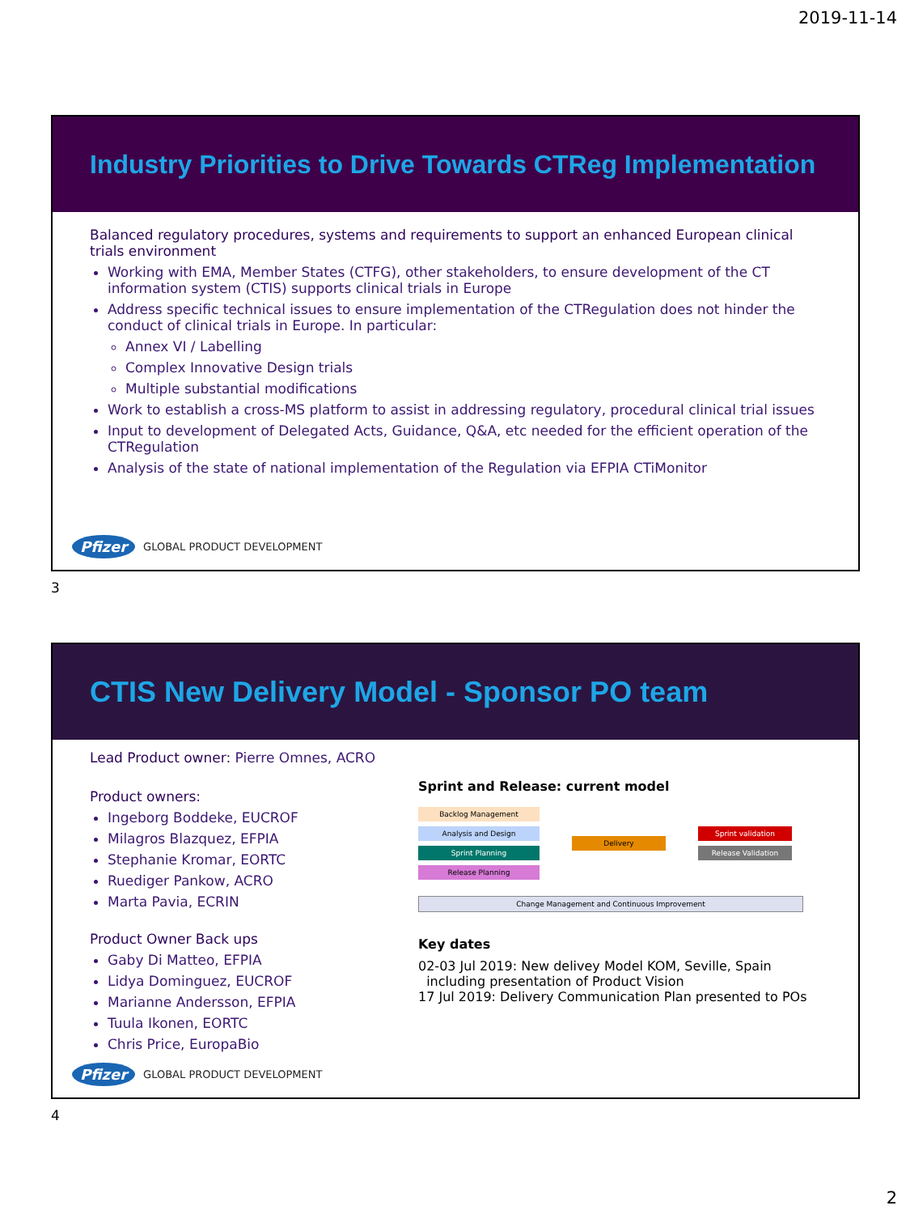2019-11-14
Industry Priorities to Drive Towards CTReg Implementation
Balanced regulatory procedures, systems and requirements to support an enhanced European clinical trials environment
Working with EMA, Member States (CTFG), other stakeholders, to ensure development of the CT information system (CTIS) supports clinical trials in Europe
Address specific technical issues to ensure implementation of the CTRegulation does not hinder the conduct of clinical trials in Europe. In particular:
Annex VI / Labelling
Complex Innovative Design trials
Multiple substantial modifications
Work to establish a cross-MS platform to assist in addressing regulatory, procedural clinical trial issues
Input to development of Delegated Acts, Guidance, Q&A, etc needed for the efficient operation of the CTRegulation
Analysis of the state of national implementation of the Regulation via EFPIA CTiMonitor
Pfizer GLOBAL PRODUCT DEVELOPMENT
3
CTIS New Delivery Model - Sponsor PO team
Lead Product owner: Pierre Omnes, ACRO
Product owners:
Ingeborg Boddeke, EUCROF
Milagros Blazquez, EFPIA
Stephanie Kromar, EORTC
Ruediger Pankow, ACRO
Marta Pavia, ECRIN
Product Owner Back ups
Gaby Di Matteo, EFPIA
Lidya Dominguez, EUCROF
Marianne Andersson, EFPIA
Tuula Ikonen, EORTC
Chris Price, EuropaBio
Sprint and Release: current model
Backlog Management
Analysis and Design
Sprint Planning
Release Planning
Delivery
Sprint validation
Release Validation
Change Management and Continuous Improvement
Key dates
02-03 Jul 2019: New delivey Model KOM, Seville, Spain
including presentation of Product Vision
17 Jul 2019: Delivery Communication Plan presented to POs
Pfizer GLOBAL PRODUCT DEVELOPMENT
4
2